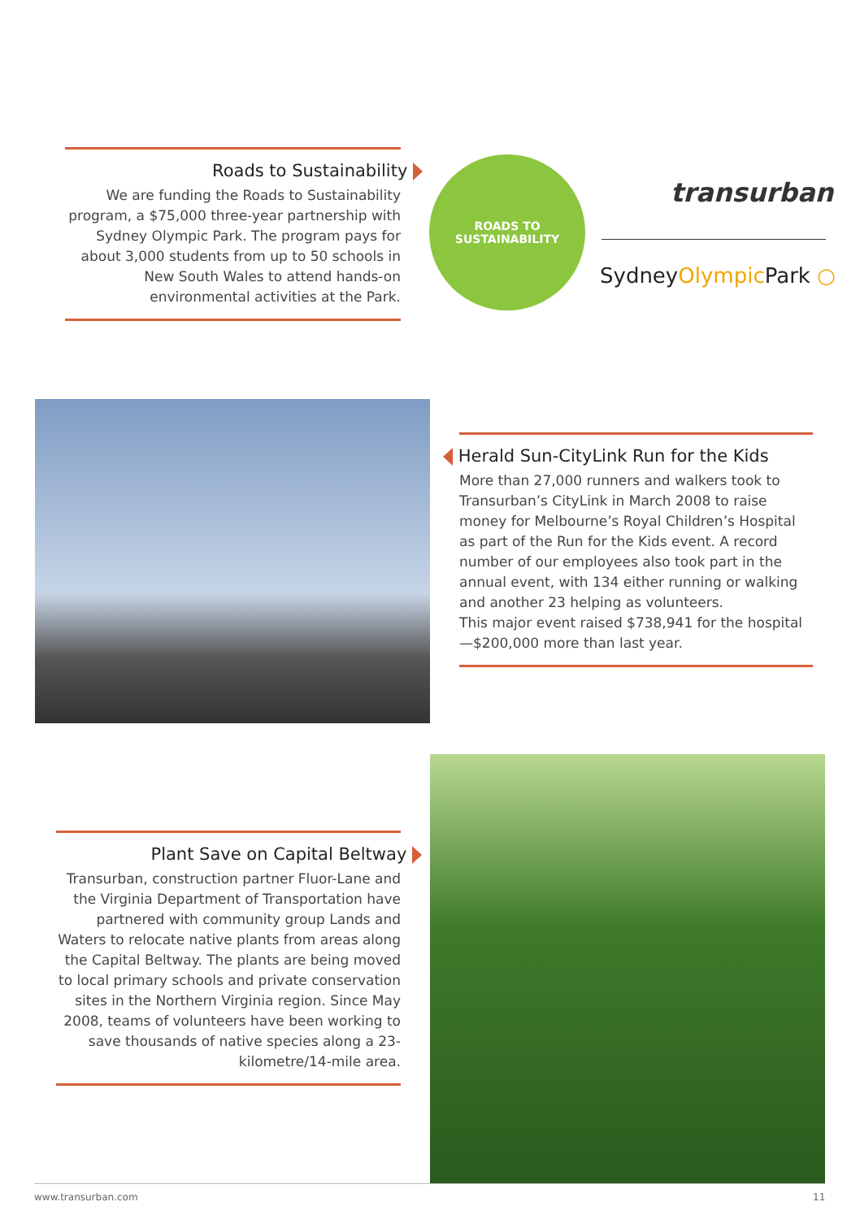Roads to Sustainability
We are funding the Roads to Sustainability program, a $75,000 three-year partnership with Sydney Olympic Park. The program pays for about 3,000 students from up to 50 schools in New South Wales to attend hands-on environmental activities at the Park.
ROADS TO
SUSTAINABILITY
transurban
SydneyOlympic Park ○
Herald Sun-CityLink Run for the Kids
More than 27,000 runners and walkers took to Transurban’s CityLink in March 2008 to raise money for Melbourne’s Royal Children’s Hospital as part of the Run for the Kids event. A record number of our employees also took part in the annual event, with 134 either running or walking and another 23 helping as volunteers.
This major event raised $738,941 for the hospital—$200,000 more than last year.
Plant Save on Capital Beltway
Transurban, construction partner Fluor-Lane and the Virginia Department of Transportation have partnered with community group Lands and Waters to relocate native plants from areas along the Capital Beltway. The plants are being moved to local primary schools and private conservation sites in the Northern Virginia region. Since May 2008, teams of volunteers have been working to save thousands of native species along a 23-kilometre/14-mile area.
www.transurban.com 11